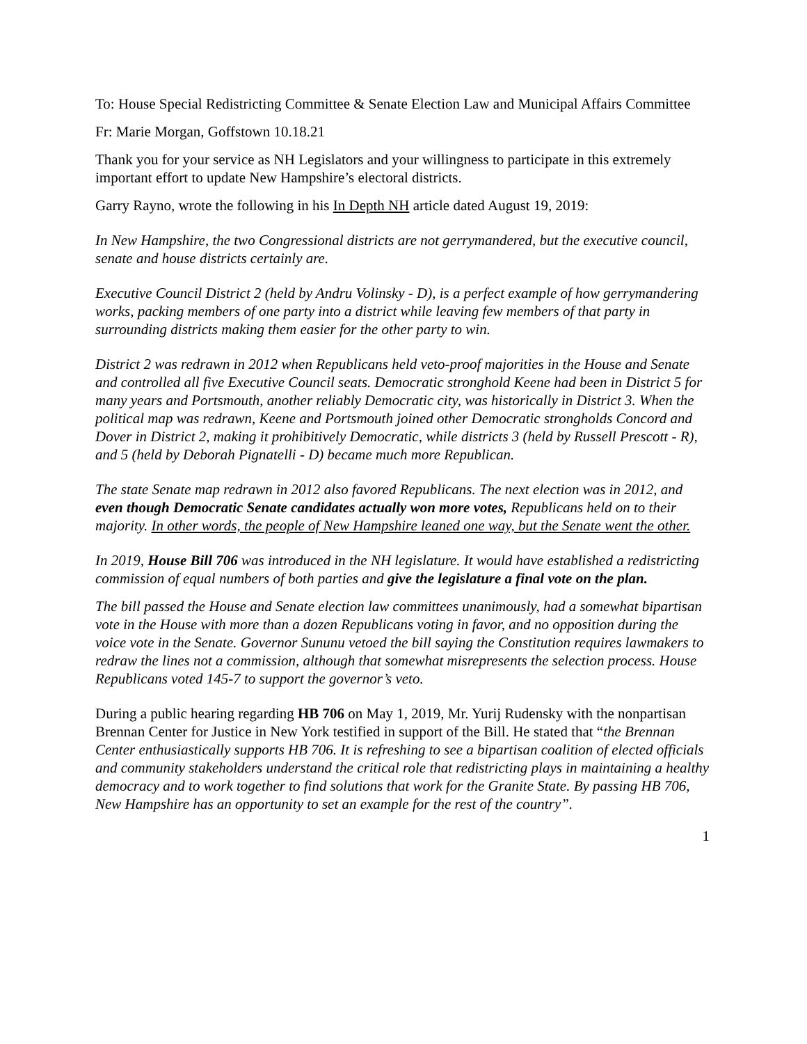To: House Special Redistricting Committee & Senate Election Law and Municipal Affairs Committee
Fr: Marie Morgan, Goffstown 10.18.21
Thank you for your service as NH Legislators and your willingness to participate in this extremely important effort to update New Hampshire’s electoral districts.
Garry Rayno, wrote the following in his In Depth NH article dated August 19, 2019:
In New Hampshire, the two Congressional districts are not gerrymandered, but the executive council, senate and house districts certainly are.
Executive Council District 2 (held by Andru Volinsky - D), is a perfect example of how gerrymandering works, packing members of one party into a district while leaving few members of that party in surrounding districts making them easier for the other party to win.
District 2 was redrawn in 2012 when Republicans held veto-proof majorities in the House and Senate and controlled all five Executive Council seats. Democratic stronghold Keene had been in District 5 for many years and Portsmouth, another reliably Democratic city, was historically in District 3. When the political map was redrawn, Keene and Portsmouth joined other Democratic strongholds Concord and Dover in District 2, making it prohibitively Democratic, while districts 3 (held by Russell Prescott - R), and 5 (held by Deborah Pignatelli - D) became much more Republican.
The state Senate map redrawn in 2012 also favored Republicans. The next election was in 2012, and even though Democratic Senate candidates actually won more votes, Republicans held on to their majority. In other words, the people of New Hampshire leaned one way, but the Senate went the other.
In 2019, House Bill 706 was introduced in the NH legislature. It would have established a redistricting commission of equal numbers of both parties and give the legislature a final vote on the plan.
The bill passed the House and Senate election law committees unanimously, had a somewhat bipartisan vote in the House with more than a dozen Republicans voting in favor, and no opposition during the voice vote in the Senate. Governor Sununu vetoed the bill saying the Constitution requires lawmakers to redraw the lines not a commission, although that somewhat misrepresents the selection process. House Republicans voted 145-7 to support the governor’s veto.
During a public hearing regarding HB 706 on May 1, 2019, Mr. Yurij Rudensky with the nonpartisan Brennan Center for Justice in New York testified in support of the Bill. He stated that “the Brennan Center enthusiastically supports HB 706. It is refreshing to see a bipartisan coalition of elected officials and community stakeholders understand the critical role that redistricting plays in maintaining a healthy democracy and to work together to find solutions that work for the Granite State. By passing HB 706, New Hampshire has an opportunity to set an example for the rest of the country”.
1